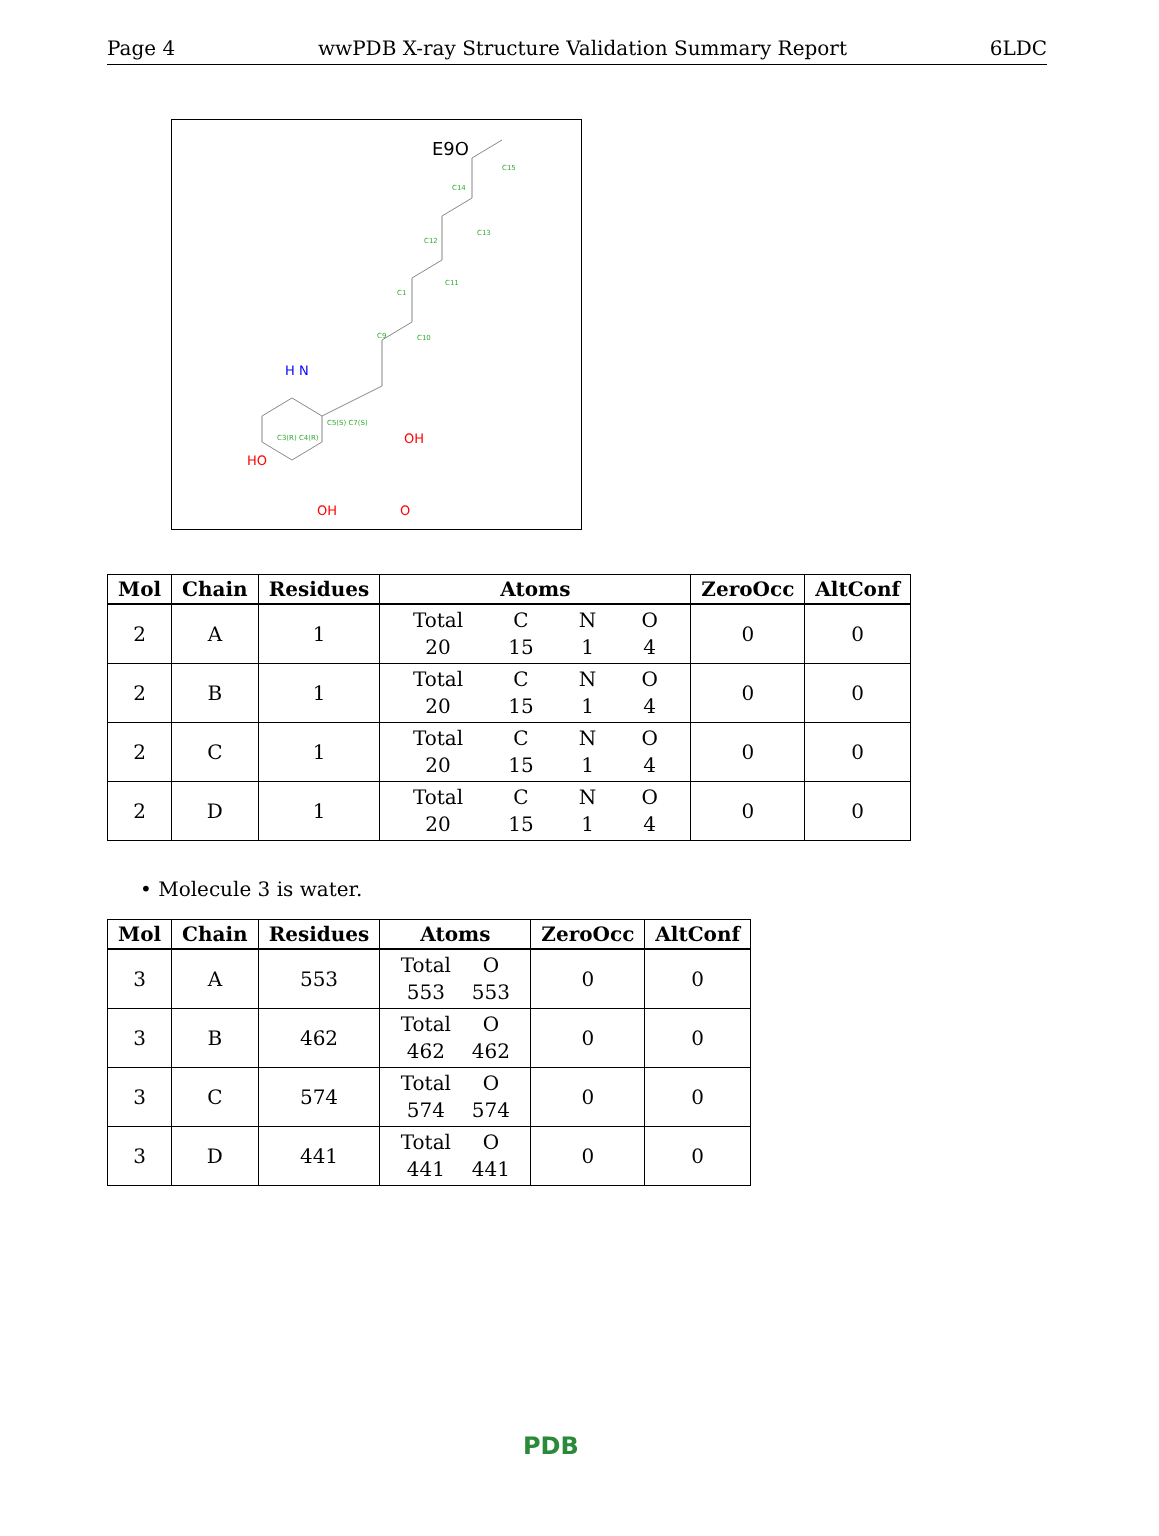Page 4 wwPDB X-ray Structure Validation Summary Report 6LDC
E9O
C9
C10
C1
C11
C12
C13
C14
C15
H N
C3(R) C4(R)
C5(S) C7(S)
HO
OH
O
OH
| Mol | Chain | Residues | Atoms | ZeroOcc | AltConf |
| --- | --- | --- | --- | --- | --- |
| 2 | A | 1 | Total 20 C 15 N 1 O 4 | 0 | 0 |
| 2 | B | 1 | Total 20 C 15 N 1 O 4 | 0 | 0 |
| 2 | C | 1 | Total 20 C 15 N 1 O 4 | 0 | 0 |
| 2 | D | 1 | Total 20 C 15 N 1 O 4 | 0 | 0 |
• Molecule 3 is water.
| Mol | Chain | Residues | Atoms | ZeroOcc | AltConf |
| --- | --- | --- | --- | --- | --- |
| 3 | A | 553 | Total 553 O 553 | 0 | 0 |
| 3 | B | 462 | Total 462 O 462 | 0 | 0 |
| 3 | C | 574 | Total 574 O 574 | 0 | 0 |
| 3 | D | 441 | Total 441 O 441 | 0 | 0 |
PDB